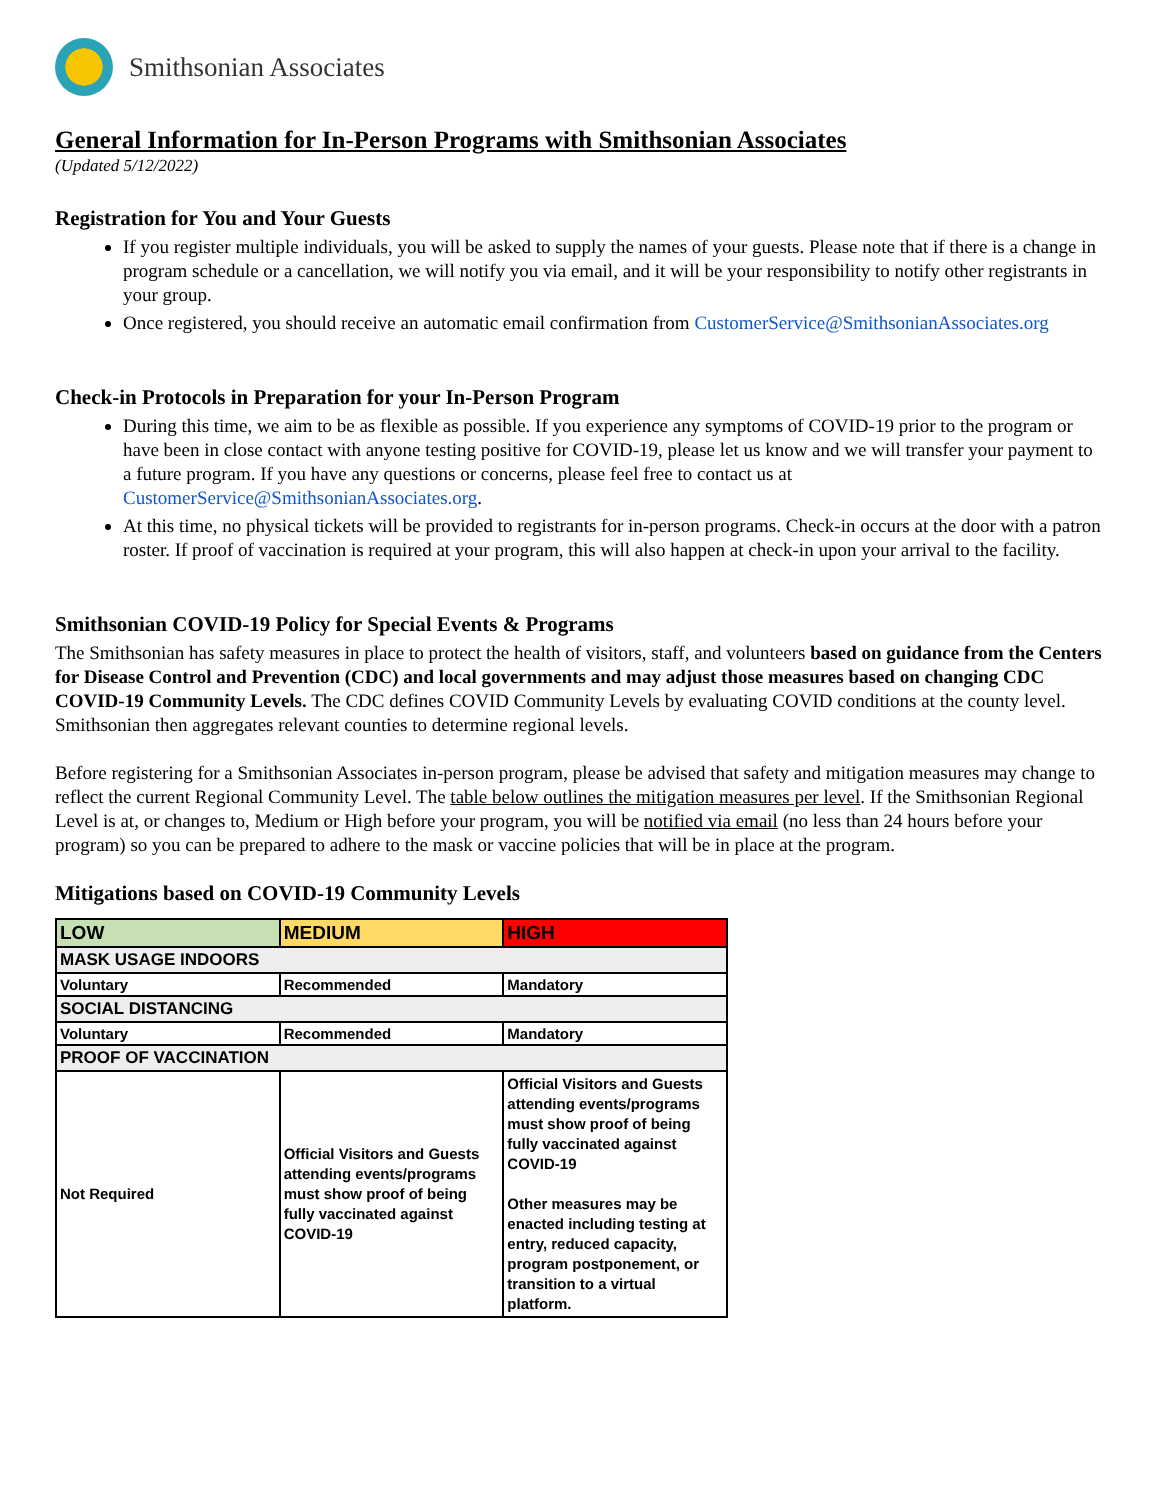Smithsonian Associates
General Information for In-Person Programs with Smithsonian Associates
(Updated 5/12/2022)
Registration for You and Your Guests
If you register multiple individuals, you will be asked to supply the names of your guests. Please note that if there is a change in program schedule or a cancellation, we will notify you via email, and it will be your responsibility to notify other registrants in your group.
Once registered, you should receive an automatic email confirmation from CustomerService@SmithsonianAssociates.org
Check-in Protocols in Preparation for your In-Person Program
During this time, we aim to be as flexible as possible. If you experience any symptoms of COVID-19 prior to the program or have been in close contact with anyone testing positive for COVID-19, please let us know and we will transfer your payment to a future program. If you have any questions or concerns, please feel free to contact us at CustomerService@SmithsonianAssociates.org.
At this time, no physical tickets will be provided to registrants for in-person programs. Check-in occurs at the door with a patron roster. If proof of vaccination is required at your program, this will also happen at check-in upon your arrival to the facility.
Smithsonian COVID-19 Policy for Special Events & Programs
The Smithsonian has safety measures in place to protect the health of visitors, staff, and volunteers based on guidance from the Centers for Disease Control and Prevention (CDC) and local governments and may adjust those measures based on changing CDC COVID-19 Community Levels. The CDC defines COVID Community Levels by evaluating COVID conditions at the county level. Smithsonian then aggregates relevant counties to determine regional levels.
Before registering for a Smithsonian Associates in-person program, please be advised that safety and mitigation measures may change to reflect the current Regional Community Level. The table below outlines the mitigation measures per level. If the Smithsonian Regional Level is at, or changes to, Medium or High before your program, you will be notified via email (no less than 24 hours before your program) so you can be prepared to adhere to the mask or vaccine policies that will be in place at the program.
Mitigations based on COVID-19 Community Levels
| LOW | MEDIUM | HIGH |
| MASK USAGE INDOORS | | |
| Voluntary | Recommended | Mandatory |
| SOCIAL DISTANCING | | |
| Voluntary | Recommended | Mandatory |
| PROOF OF VACCINATION | | |
| Not Required | Official Visitors and Guests attending events/programs must show proof of being fully vaccinated against COVID-19 | Official Visitors and Guests attending events/programs must show proof of being fully vaccinated against COVID-19 Other measures may be enacted including testing at entry, reduced capacity, program postponement, or transition to a virtual platform. |